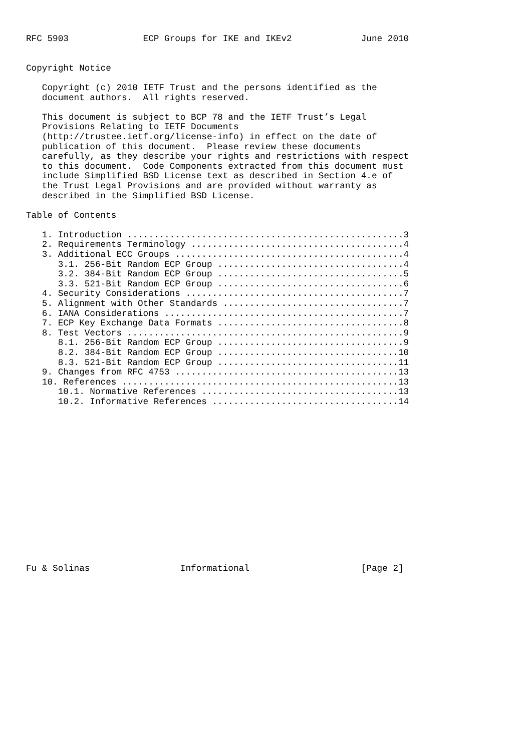RFC 5903              ECP Groups for IKE and IKEv2             June 2010


Copyright Notice

   Copyright (c) 2010 IETF Trust and the persons identified as the
   document authors.  All rights reserved.

   This document is subject to BCP 78 and the IETF Trust’s Legal
   Provisions Relating to IETF Documents
   (http://trustee.ietf.org/license-info) in effect on the date of
   publication of this document.  Please review these documents
   carefully, as they describe your rights and restrictions with respect
   to this document.  Code Components extracted from this document must
   include Simplified BSD License text as described in Section 4.e of
   the Trust Legal Provisions and are provided without warranty as
   described in the Simplified BSD License.

Table of Contents

   1. Introduction ....................................................3
   2. Requirements Terminology ........................................4
   3. Additional ECC Groups ...........................................4
      3.1. 256-Bit Random ECP Group ...................................4
      3.2. 384-Bit Random ECP Group ...................................5
      3.3. 521-Bit Random ECP Group ...................................6
   4. Security Considerations .........................................7
   5. Alignment with Other Standards ..................................7
   6. IANA Considerations .............................................7
   7. ECP Key Exchange Data Formats ...................................8
   8. Test Vectors ....................................................9
      8.1. 256-Bit Random ECP Group ...................................9
      8.2. 384-Bit Random ECP Group ..................................10
      8.3. 521-Bit Random ECP Group ..................................11
   9. Changes from RFC 4753 ..........................................13
   10. References ....................................................13
      10.1. Normative References .....................................13
      10.2. Informative References ...................................14
















Fu & Solinas                 Informational                     [Page 2]